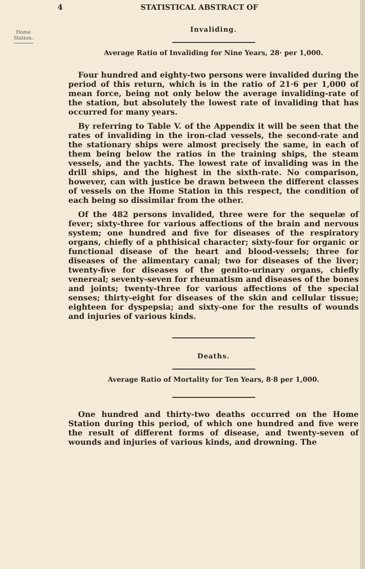4 STATISTICAL ABSTRACT OF
Home
Station.
Invaliding.
Average Ratio of Invaliding for Nine Years, 28· per 1,000.
Four hundred and eighty-two persons were invalided during the period of this return, which is in the ratio of 21·6 per 1,000 of mean force, being not only below the average invaliding-rate of the station, but absolutely the lowest rate of invaliding that has occurred for many years.
By referring to Table V. of the Appendix it will be seen that the rates of invaliding in the iron-clad vessels, the second-rate and the stationary ships were almost precisely the same, in each of them being below the ratios in the training ships, the steam vessels, and the yachts. The lowest rate of invaliding was in the drill ships, and the highest in the sixth-rate. No comparison, however, can with justice be drawn between the different classes of vessels on the Home Station in this respect, the condition of each being so dissimilar from the other.
Of the 482 persons invalided, three were for the sequelæ of fever; sixty-three for various affections of the brain and nervous system; one hundred and five for diseases of the respiratory organs, chiefly of a phthisical character; sixty-four for organic or functional disease of the heart and blood-vessels; three for diseases of the alimentary canal; two for diseases of the liver; twenty-five for diseases of the genito-urinary organs, chiefly venereal; seventy-seven for rheumatism and diseases of the bones and joints; twenty-three for various affections of the special senses; thirty-eight for diseases of the skin and cellular tissue; eighteen for dyspepsia; and sixty-one for the results of wounds and injuries of various kinds.
Deaths.
Average Ratio of Mortality for Ten Years, 8·8 per 1,000.
One hundred and thirty-two deaths occurred on the Home Station during this period, of which one hundred and five were the result of different forms of disease, and twenty-seven of wounds and injuries of various kinds, and drowning. The